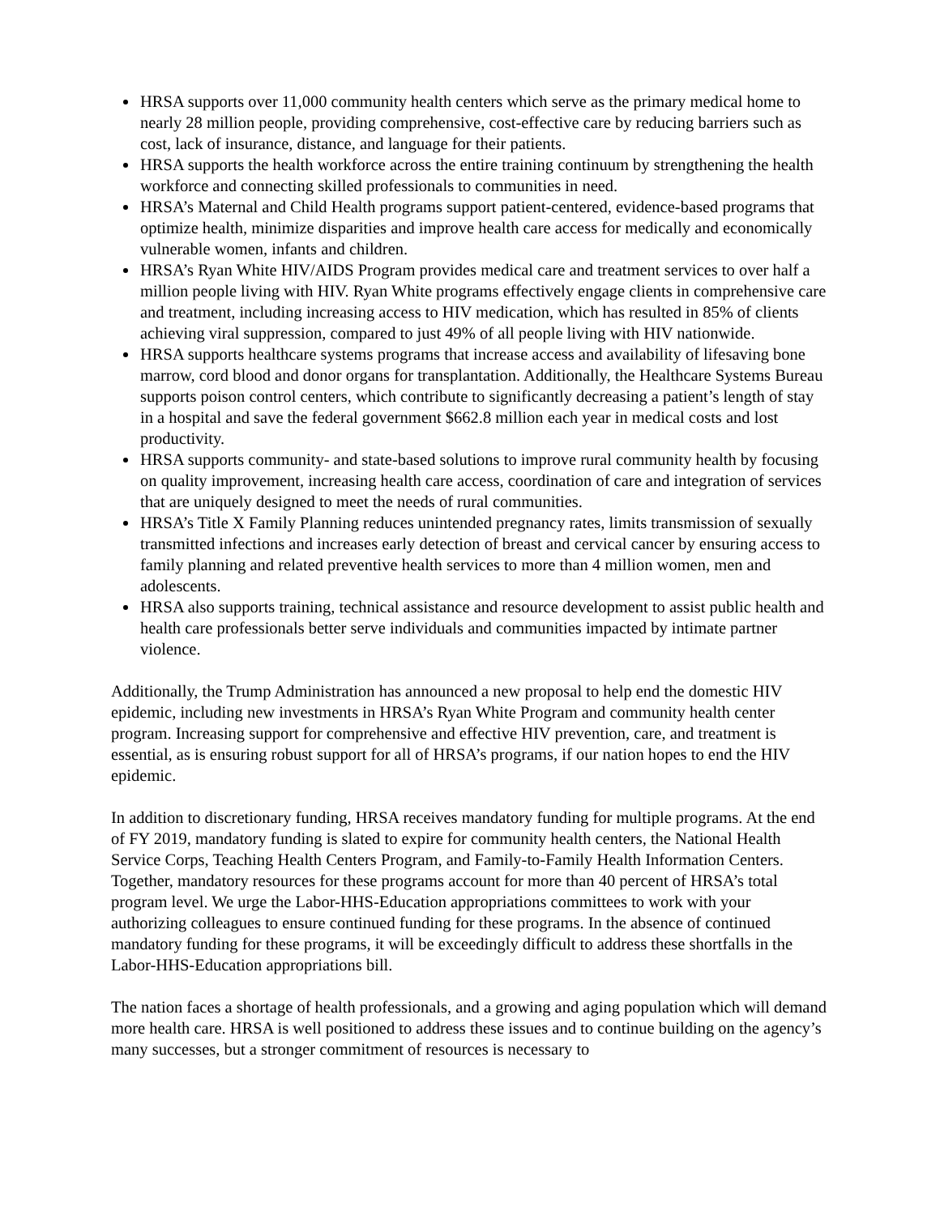HRSA supports over 11,000 community health centers which serve as the primary medical home to nearly 28 million people, providing comprehensive, cost-effective care by reducing barriers such as cost, lack of insurance, distance, and language for their patients.
HRSA supports the health workforce across the entire training continuum by strengthening the health workforce and connecting skilled professionals to communities in need.
HRSA’s Maternal and Child Health programs support patient-centered, evidence-based programs that optimize health, minimize disparities and improve health care access for medically and economically vulnerable women, infants and children.
HRSA’s Ryan White HIV/AIDS Program provides medical care and treatment services to over half a million people living with HIV. Ryan White programs effectively engage clients in comprehensive care and treatment, including increasing access to HIV medication, which has resulted in 85% of clients achieving viral suppression, compared to just 49% of all people living with HIV nationwide.
HRSA supports healthcare systems programs that increase access and availability of lifesaving bone marrow, cord blood and donor organs for transplantation. Additionally, the Healthcare Systems Bureau supports poison control centers, which contribute to significantly decreasing a patient’s length of stay in a hospital and save the federal government $662.8 million each year in medical costs and lost productivity.
HRSA supports community- and state-based solutions to improve rural community health by focusing on quality improvement, increasing health care access, coordination of care and integration of services that are uniquely designed to meet the needs of rural communities.
HRSA’s Title X Family Planning reduces unintended pregnancy rates, limits transmission of sexually transmitted infections and increases early detection of breast and cervical cancer by ensuring access to family planning and related preventive health services to more than 4 million women, men and adolescents.
HRSA also supports training, technical assistance and resource development to assist public health and health care professionals better serve individuals and communities impacted by intimate partner violence.
Additionally, the Trump Administration has announced a new proposal to help end the domestic HIV epidemic, including new investments in HRSA’s Ryan White Program and community health center program. Increasing support for comprehensive and effective HIV prevention, care, and treatment is essential, as is ensuring robust support for all of HRSA’s programs, if our nation hopes to end the HIV epidemic.
In addition to discretionary funding, HRSA receives mandatory funding for multiple programs. At the end of FY 2019, mandatory funding is slated to expire for community health centers, the National Health Service Corps, Teaching Health Centers Program, and Family-to-Family Health Information Centers. Together, mandatory resources for these programs account for more than 40 percent of HRSA’s total program level. We urge the Labor-HHS-Education appropriations committees to work with your authorizing colleagues to ensure continued funding for these programs. In the absence of continued mandatory funding for these programs, it will be exceedingly difficult to address these shortfalls in the Labor-HHS-Education appropriations bill.
The nation faces a shortage of health professionals, and a growing and aging population which will demand more health care. HRSA is well positioned to address these issues and to continue building on the agency’s many successes, but a stronger commitment of resources is necessary to